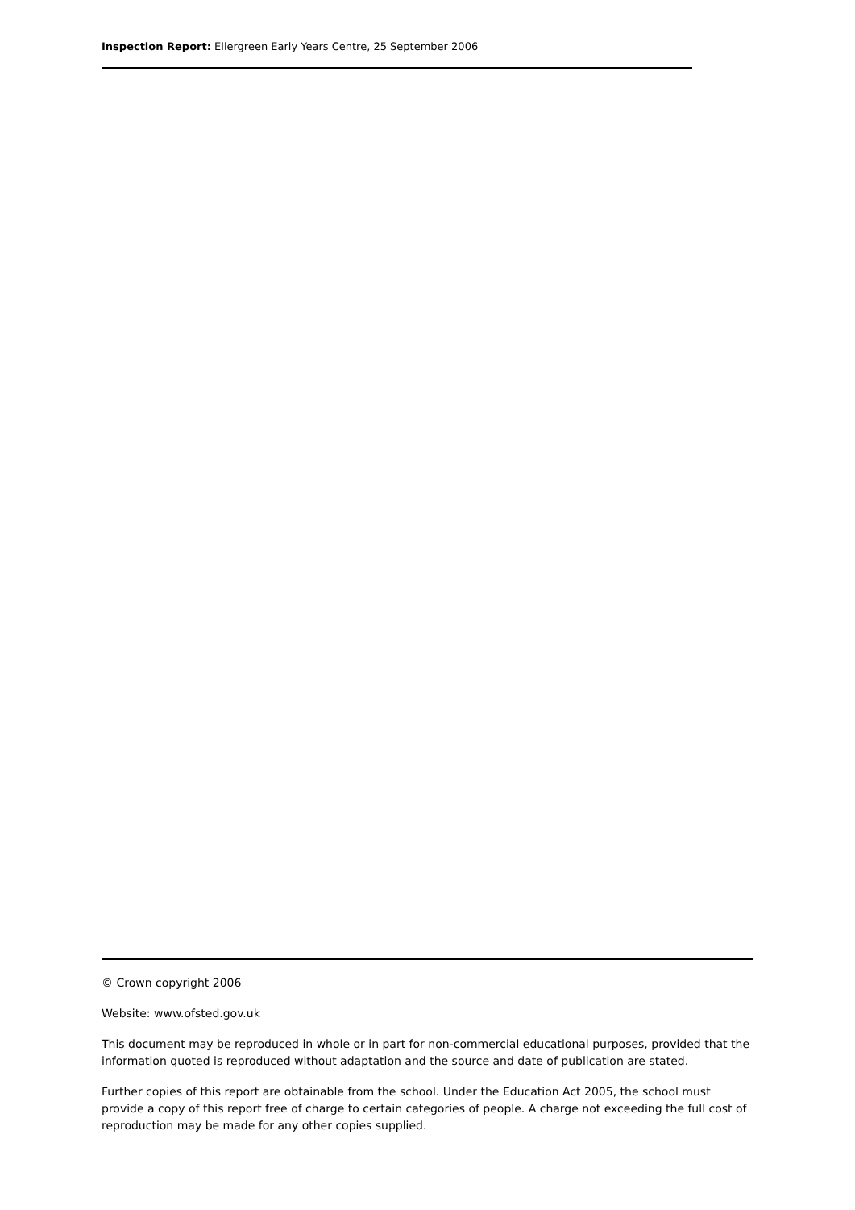Inspection Report: Ellergreen Early Years Centre, 25 September 2006
© Crown copyright 2006
Website: www.ofsted.gov.uk
This document may be reproduced in whole or in part for non-commercial educational purposes, provided that the information quoted is reproduced without adaptation and the source and date of publication are stated.
Further copies of this report are obtainable from the school. Under the Education Act 2005, the school must provide a copy of this report free of charge to certain categories of people. A charge not exceeding the full cost of reproduction may be made for any other copies supplied.